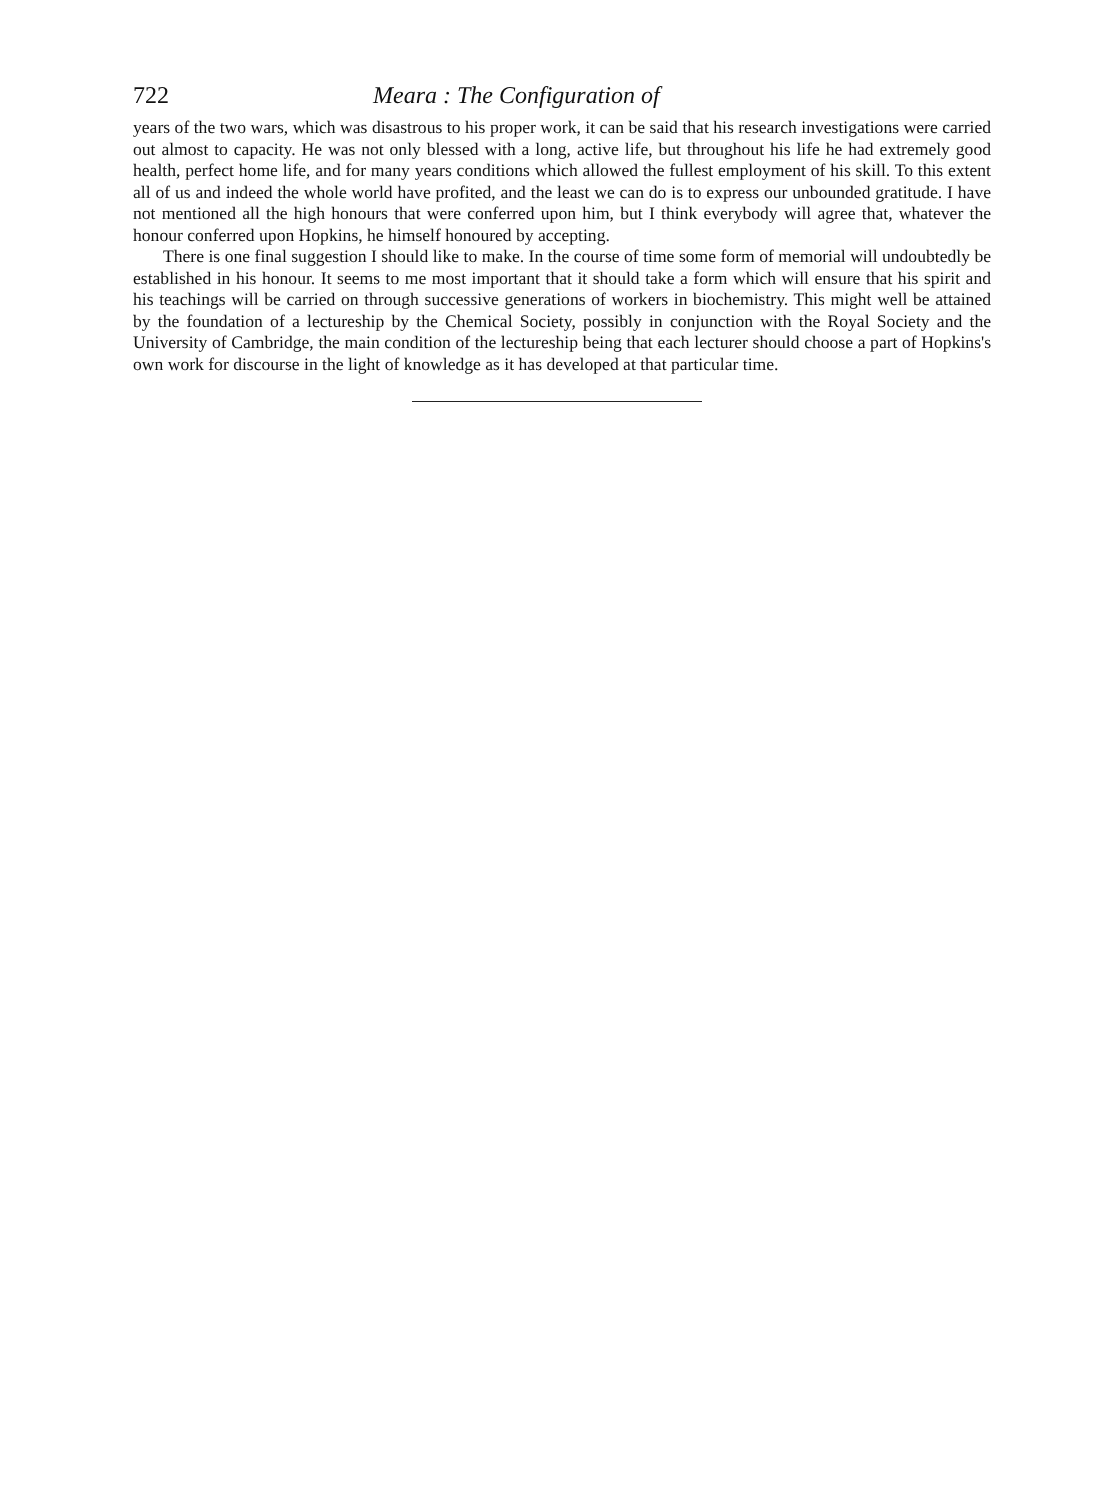722 Meara : The Configuration of
years of the two wars, which was disastrous to his proper work, it can be said that his research investigations were carried out almost to capacity. He was not only blessed with a long, active life, but throughout his life he had extremely good health, perfect home life, and for many years conditions which allowed the fullest employment of his skill. To this extent all of us and indeed the whole world have profited, and the least we can do is to express our unbounded gratitude. I have not mentioned all the high honours that were conferred upon him, but I think everybody will agree that, whatever the honour conferred upon Hopkins, he himself honoured by accepting.
There is one final suggestion I should like to make. In the course of time some form of memorial will undoubtedly be established in his honour. It seems to me most important that it should take a form which will ensure that his spirit and his teachings will be carried on through successive generations of workers in biochemistry. This might well be attained by the foundation of a lectureship by the Chemical Society, possibly in conjunction with the Royal Society and the University of Cambridge, the main condition of the lectureship being that each lecturer should choose a part of Hopkins's own work for discourse in the light of knowledge as it has developed at that particular time.